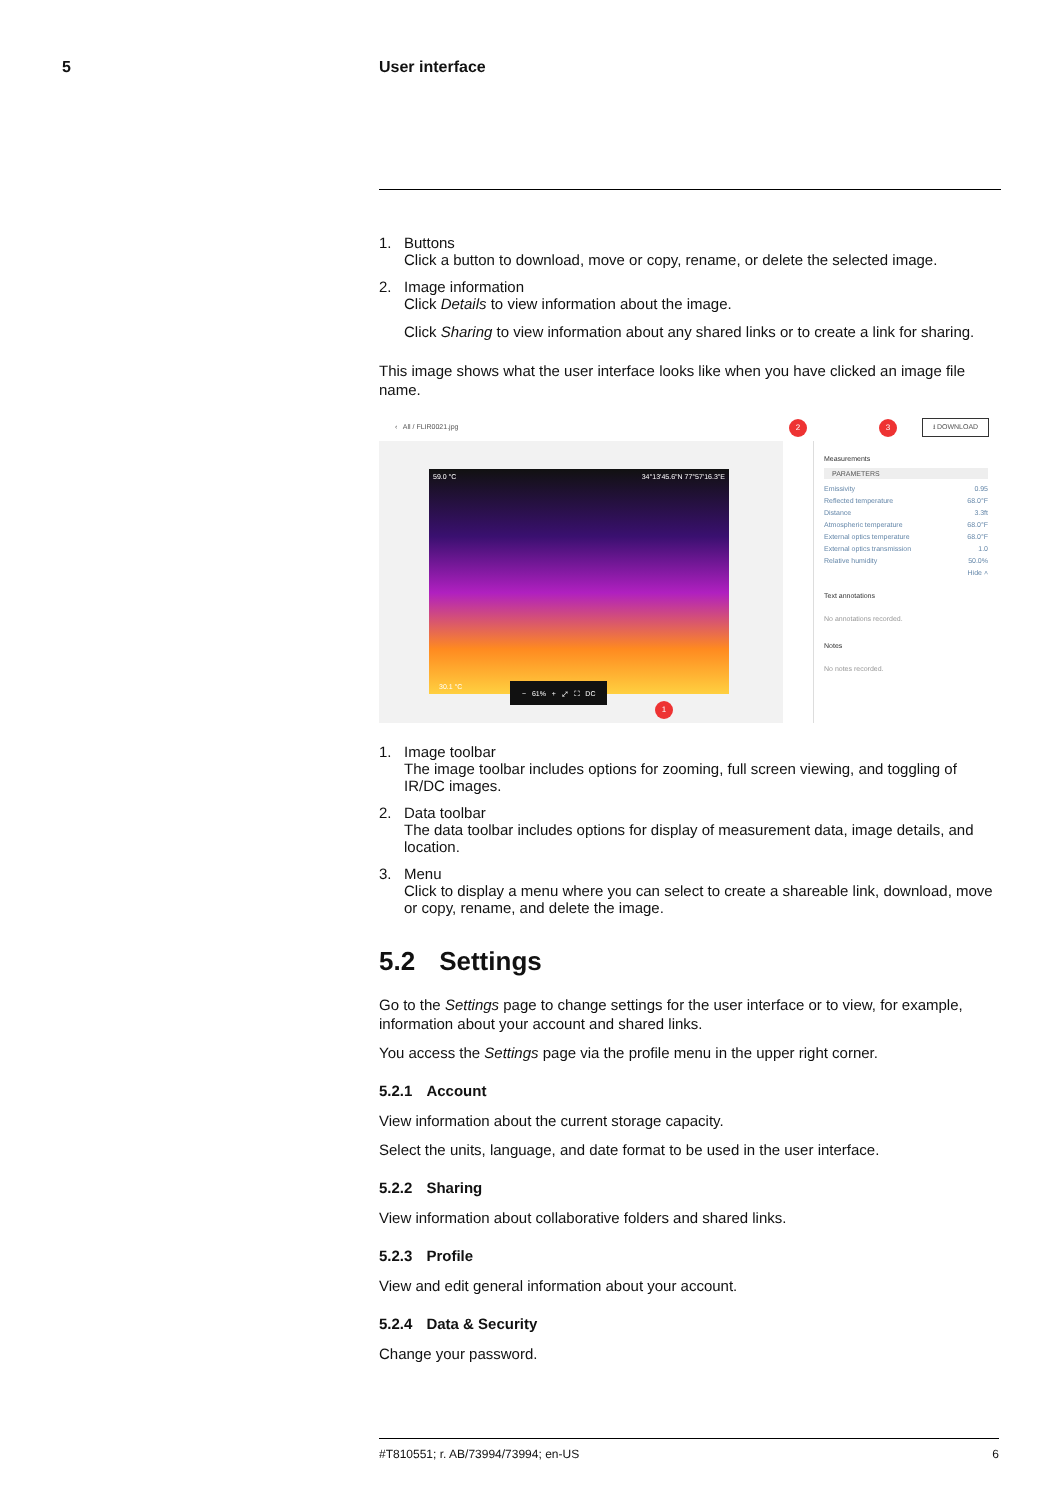5 User interface
1. Buttons
Click a button to download, move or copy, rename, or delete the selected image.
2. Image information
Click Details to view information about the image.
Click Sharing to view information about any shared links or to create a link for sharing.
This image shows what the user interface looks like when you have clicked an image file name.
‹ All / FLIR0021.jpg 2 3 ⭳ DOWNLOAD
59.0 °C 34°13'45.6"N 77°57'16.3"E
30.1 °C
− 61% + ⤢ ⛶ DC
1
Measurements
PARAMETERS
Emissivity 0.95
Reflected temperature 68.0°F
Distance 3.3ft
Atmospheric temperature 68.0°F
External optics temperature 68.0°F
External optics transmission 1.0
Relative humidity 50.0%
Hide ˄
Text annotations
No annotations recorded.
Notes
No notes recorded.
1. Image toolbar
The image toolbar includes options for zooming, full screen viewing, and toggling of IR/DC images.
2. Data toolbar
The data toolbar includes options for display of measurement data, image details, and location.
3. Menu
Click to display a menu where you can select to create a shareable link, download, move or copy, rename, and delete the image.
5.2 Settings
Go to the Settings page to change settings for the user interface or to view, for example, information about your account and shared links.
You access the Settings page via the profile menu in the upper right corner.
5.2.1 Account
View information about the current storage capacity.
Select the units, language, and date format to be used in the user interface.
5.2.2 Sharing
View information about collaborative folders and shared links.
5.2.3 Profile
View and edit general information about your account.
5.2.4 Data & Security
Change your password.
#T810551; r. AB/73994/73994; en-US 6